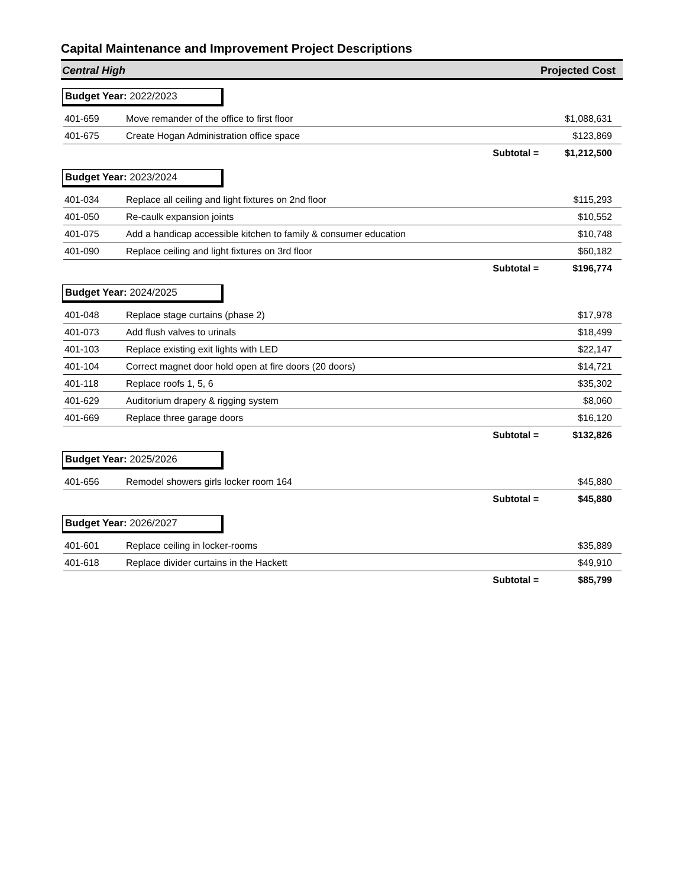Capital Maintenance and Improvement Project Descriptions
Central High Projected Cost
Budget Year: 2022/2023
| 401-659 | Move remander of the office to first floor | $1,088,631 |
| 401-675 | Create Hogan Administration office space | $123,869 |
| | Subtotal = | $1,212,500 |
Budget Year: 2023/2024
| 401-034 | Replace all ceiling and light fixtures on 2nd floor | $115,293 |
| 401-050 | Re-caulk expansion joints | $10,552 |
| 401-075 | Add a handicap accessible kitchen to family & consumer education | $10,748 |
| 401-090 | Replace ceiling and light fixtures on 3rd floor | $60,182 |
| | Subtotal = | $196,774 |
Budget Year: 2024/2025
| 401-048 | Replace stage curtains (phase 2) | $17,978 |
| 401-073 | Add flush valves to urinals | $18,499 |
| 401-103 | Replace existing exit lights with LED | $22,147 |
| 401-104 | Correct magnet door hold open at fire doors (20 doors) | $14,721 |
| 401-118 | Replace roofs 1, 5, 6 | $35,302 |
| 401-629 | Auditorium drapery & rigging system | $8,060 |
| 401-669 | Replace three garage doors | $16,120 |
| | Subtotal = | $132,826 |
Budget Year: 2025/2026
| 401-656 | Remodel showers girls locker room 164 | $45,880 |
| | Subtotal = | $45,880 |
Budget Year: 2026/2027
| 401-601 | Replace ceiling in locker-rooms | $35,889 |
| 401-618 | Replace divider curtains in the Hackett | $49,910 |
| | Subtotal = | $85,799 |